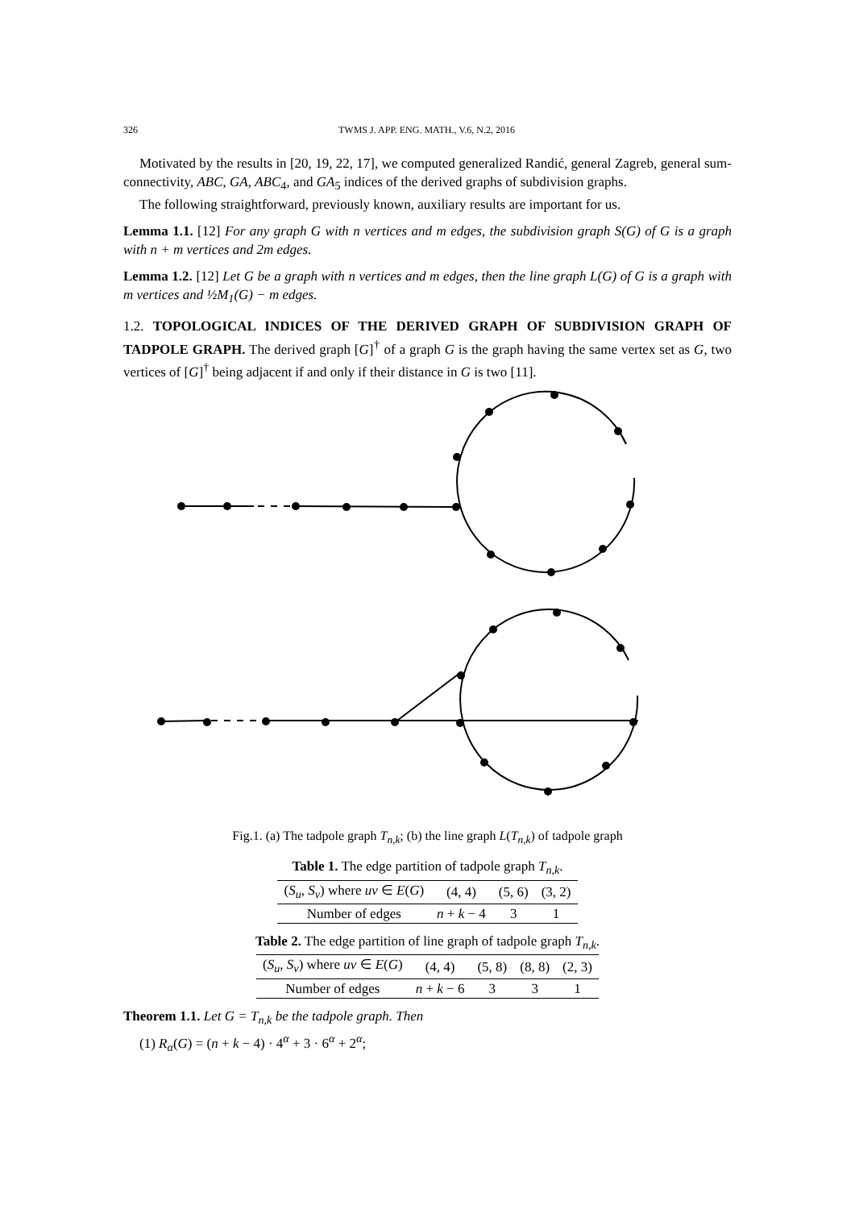326 TWMS J. APP. ENG. MATH., V.6, N.2, 2016
Motivated by the results in [20, 19, 22, 17], we computed generalized Randić, general Zagreb, general sum-connectivity, ABC, GA, ABC<sub>4</sub>, and GA<sub>5</sub> indices of the derived graphs of subdivision graphs.
The following straightforward, previously known, auxiliary results are important for us.
Lemma 1.1. [12] For any graph G with n vertices and m edges, the subdivision graph S(G) of G is a graph with n + m vertices and 2m edges.
Lemma 1.2. [12] Let G be a graph with n vertices and m edges, then the line graph L(G) of G is a graph with m vertices and ½M<sub>1</sub>(G) − m edges.
1.2. TOPOLOGICAL INDICES OF THE DERIVED GRAPH OF SUBDIVISION GRAPH OF TADPOLE GRAPH. The derived graph [G]<sup>†</sup> of a graph G is the graph having the same vertex set as G, two vertices of [G]<sup>†</sup> being adjacent if and only if their distance in G is two [11].
Fig.1. (a) The tadpole graph T<sub>n,k</sub>; (b) the line graph L(T<sub>n,k</sub>) of tadpole graph
Table 1. The edge partition of tadpole graph T<sub>n,k</sub>.
| ( S<sub>u</sub> , S<sub>v</sub> ) where uv ∈ E ( G ) | (4, 4) | (5, 6) | (3, 2) |
| --- | --- | --- | --- |
| Number of edges | n + k − 4 | 3 | 1 |
Table 2. The edge partition of line graph of tadpole graph T<sub>n,k</sub>.
| ( S<sub>u</sub> , S<sub>v</sub> ) where uv ∈ E ( G ) | (4, 4) | (5, 8) | (8, 8) | (2, 3) |
| --- | --- | --- | --- | --- |
| Number of edges | n + k − 6 | 3 | 3 | 1 |
Theorem 1.1. Let G = T<sub>n,k</sub> be the tadpole graph. Then
(1) R<sub>α</sub>(G) = (n + k − 4) · 4<sup>α</sup> + 3 · 6<sup>α</sup> + 2<sup>α</sup>;